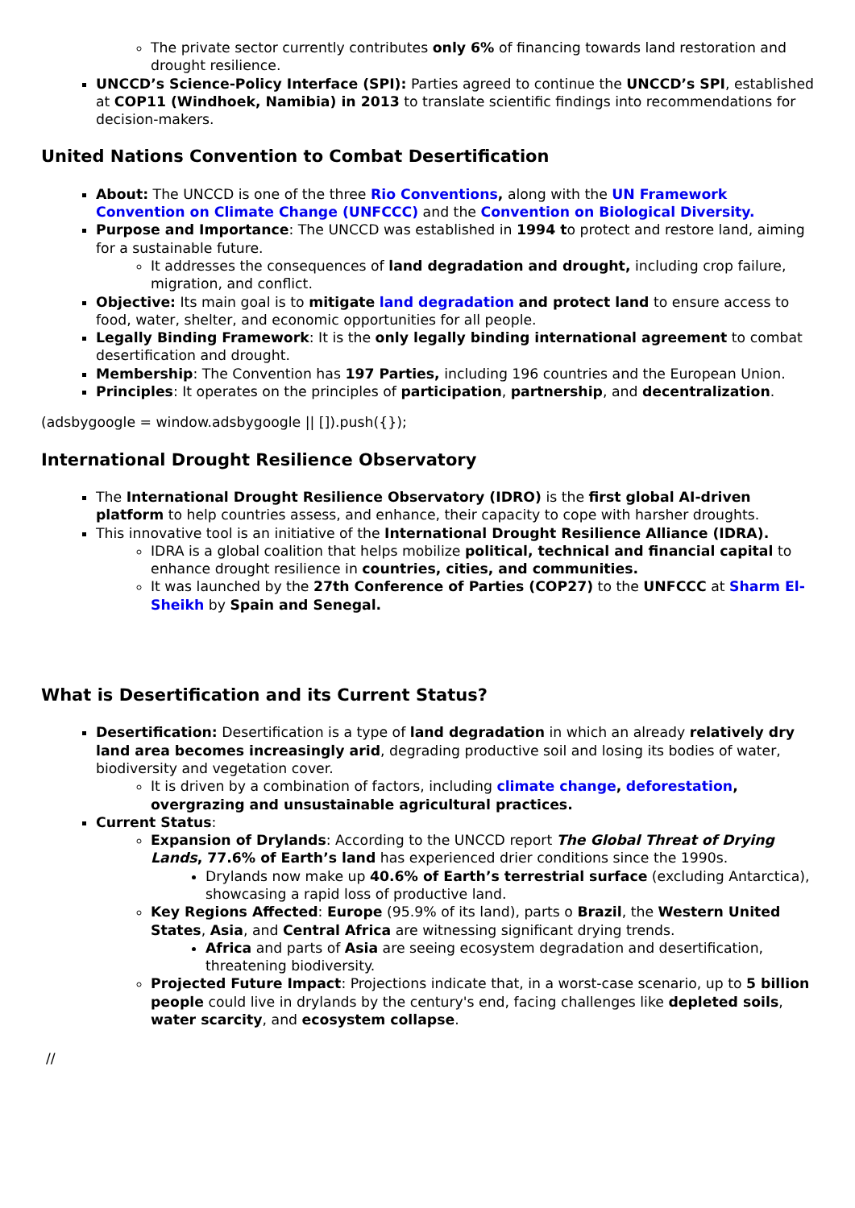The private sector currently contributes only 6% of financing towards land restoration and drought resilience.
UNCCD’s Science-Policy Interface (SPI): Parties agreed to continue the UNCCD’s SPI, established at COP11 (Windhoek, Namibia) in 2013 to translate scientific findings into recommendations for decision-makers.
United Nations Convention to Combat Desertification
About: The UNCCD is one of the three Rio Conventions, along with the UN Framework Convention on Climate Change (UNFCCC) and the Convention on Biological Diversity.
Purpose and Importance: The UNCCD was established in 1994 to protect and restore land, aiming for a sustainable future.
It addresses the consequences of land degradation and drought, including crop failure, migration, and conflict.
Objective: Its main goal is to mitigate land degradation and protect land to ensure access to food, water, shelter, and economic opportunities for all people.
Legally Binding Framework: It is the only legally binding international agreement to combat desertification and drought.
Membership: The Convention has 197 Parties, including 196 countries and the European Union.
Principles: It operates on the principles of participation, partnership, and decentralization.
(adsbygoogle = window.adsbygoogle || []).push({});
International Drought Resilience Observatory
The International Drought Resilience Observatory (IDRO) is the first global AI-driven platform to help countries assess, and enhance, their capacity to cope with harsher droughts.
This innovative tool is an initiative of the International Drought Resilience Alliance (IDRA).
IDRA is a global coalition that helps mobilize political, technical and financial capital to enhance drought resilience in countries, cities, and communities.
It was launched by the 27th Conference of Parties (COP27) to the UNFCCC at Sharm El-Sheikh by Spain and Senegal.
What is Desertification and its Current Status?
Desertification: Desertification is a type of land degradation in which an already relatively dry land area becomes increasingly arid, degrading productive soil and losing its bodies of water, biodiversity and vegetation cover.
It is driven by a combination of factors, including climate change, deforestation, overgrazing and unsustainable agricultural practices.
Current Status:
Expansion of Drylands: According to the UNCCD report The Global Threat of Drying Lands, 77.6% of Earth’s land has experienced drier conditions since the 1990s.
Drylands now make up 40.6% of Earth’s terrestrial surface (excluding Antarctica), showcasing a rapid loss of productive land.
Key Regions Affected: Europe (95.9% of its land), parts o Brazil, the Western United States, Asia, and Central Africa are witnessing significant drying trends.
Africa and parts of Asia are seeing ecosystem degradation and desertification, threatening biodiversity.
Projected Future Impact: Projections indicate that, in a worst-case scenario, up to 5 billion people could live in drylands by the century's end, facing challenges like depleted soils, water scarcity, and ecosystem collapse.
//